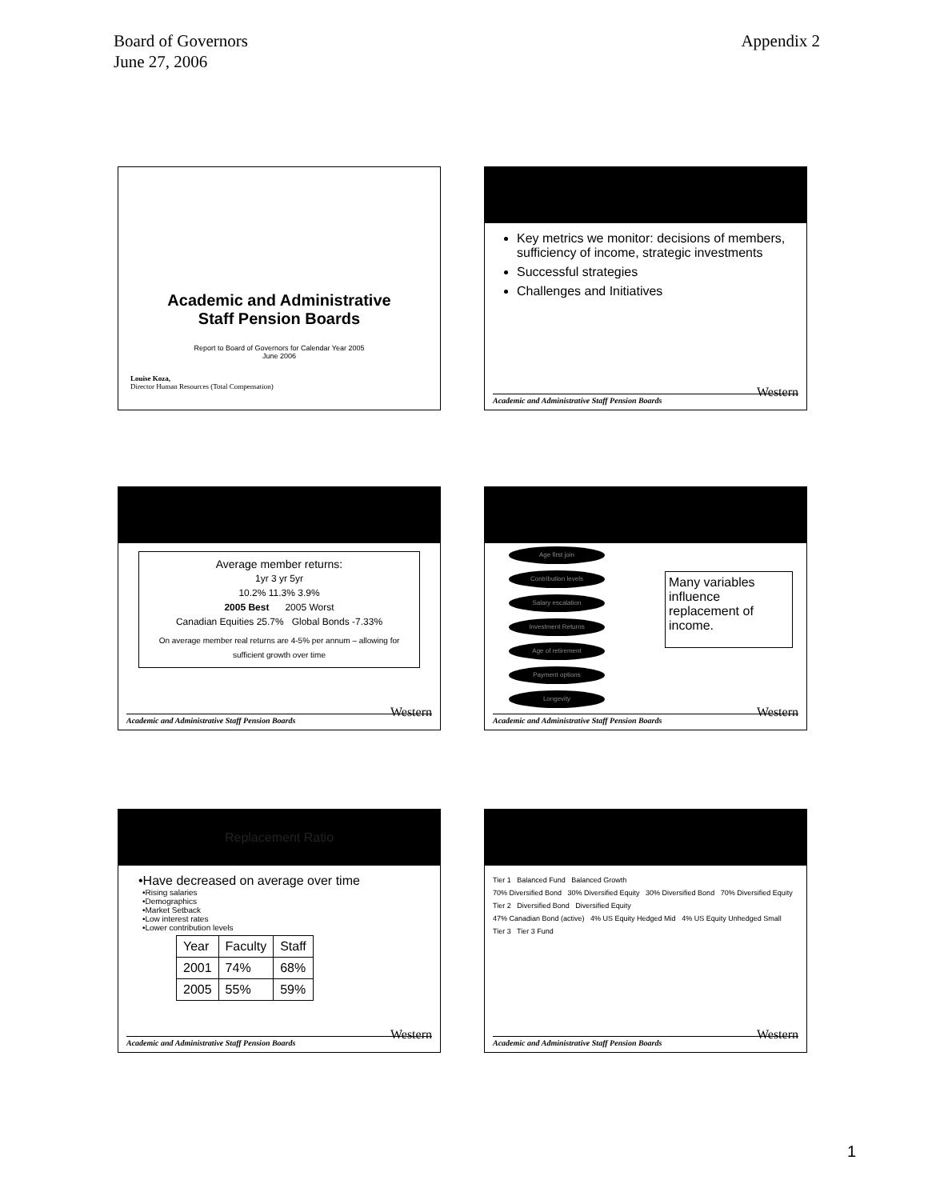Board of Governors
June 27, 2006
Appendix 2
Academic and Administrative
Staff Pension Boards
Report to Board of Governors for Calendar Year 2005
June 2006
Louise Koza,
Director Human Resources (Total Compensation)
Key metrics we monitor: decisions of members, sufficiency of income, strategic investments
Successful strategies
Challenges and Initiatives
Academic and Administrative Staff Pension Boards Western
Average member returns:
1yr 3 yr 5yr
10.2% 11.3% 3.9%
2005 Best 2005 Worst
Canadian Equities 25.7% Global Bonds -7.33%
On average member real returns are 4-5% per annum – allowing for sufficient growth over time
Academic and Administrative Staff Pension Boards Western
Age first join
Contribution levels
Salary escalation
Investment Returns
Age of retirement
Payment options
Longevity
Many variables influence replacement of income.
Academic and Administrative Staff Pension Boards Western
Replacement Ratio
•Have decreased on average over time
•Rising salaries
•Demographics
•Market Setback
•Low interest rates
•Lower contribution levels
| Year | Faculty | Staff |
| 2001 | 74% | 68% |
| 2005 | 55% | 59% |
Academic and Administrative Staff Pension Boards Western
Tier 1 Balanced Fund Balanced Growth
70% Diversified Bond 30% Diversified Equity 30% Diversified Bond 70% Diversified Equity
Tier 2 Diversified Bond Diversified Equity
47% Canadian Bond (active) 4% US Equity Hedged Mid 4% US Equity Unhedged Small
Tier 3 Tier 3 Fund
Academic and Administrative Staff Pension Boards Western
1